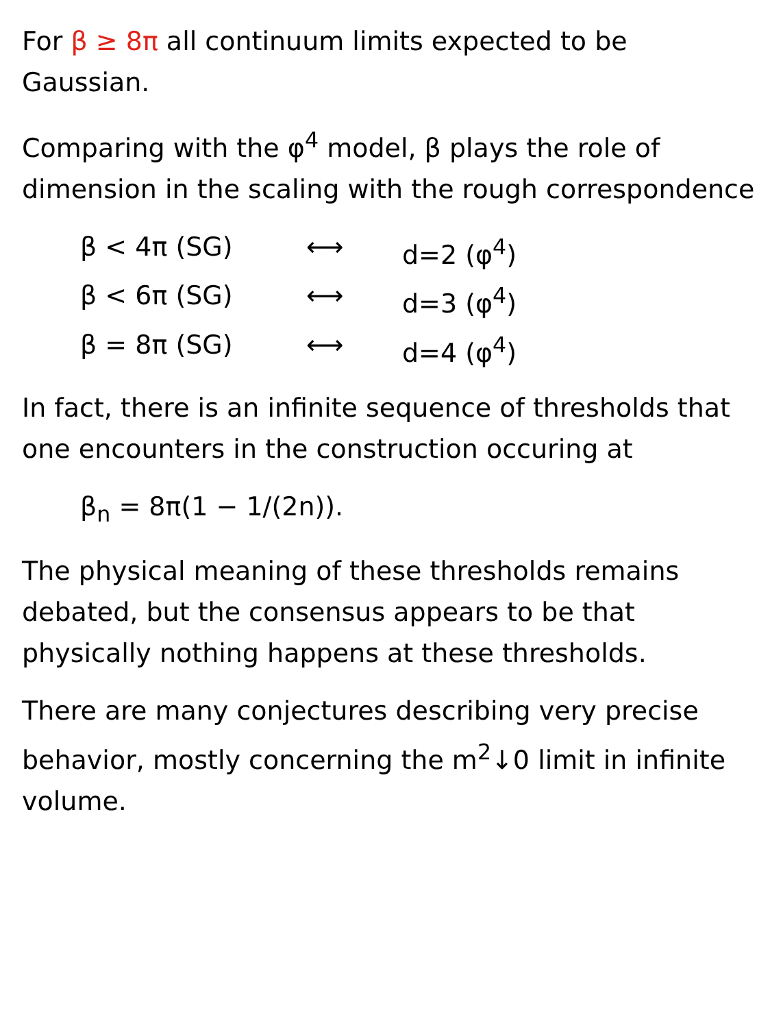For β ≥ 8π all continuum limits expected to be Gaussian.
Comparing with the φ<sup>4</sup> model, β plays the role of dimension in the scaling with the rough correspondence
β < 4π (SG) ⟷ d=2 (φ<sup>4</sup>)
β < 6π (SG) ⟷ d=3 (φ<sup>4</sup>)
β = 8π (SG) ⟷ d=4 (φ<sup>4</sup>)
In fact, there is an infinite sequence of thresholds that one encounters in the construction occuring at
β<sub>n</sub> = 8π(1 − 1/(2n)).
The physical meaning of these thresholds remains debated, but the consensus appears to be that physically nothing happens at these thresholds.
There are many conjectures describing very precise behavior, mostly concerning the m<sup>2</sup>↓0 limit in infinite volume.